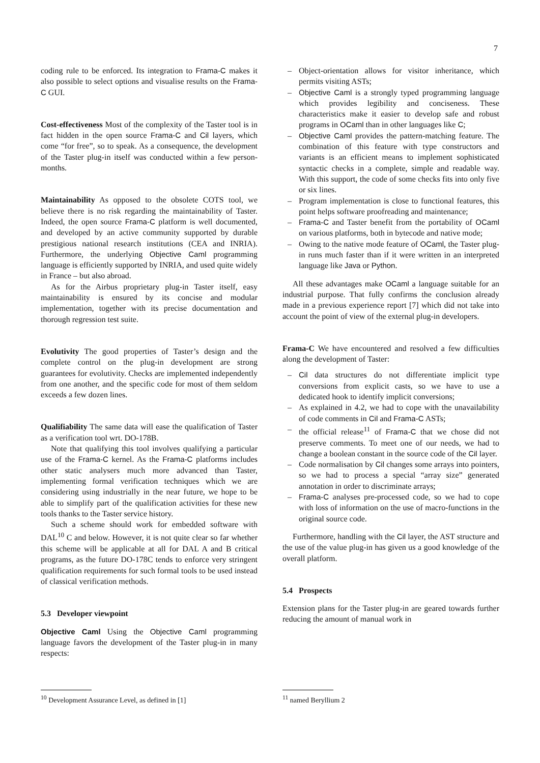7
coding rule to be enforced. Its integration to Frama-C makes it also possible to select options and visualise results on the Frama-C GUI.
Cost-effectiveness Most of the complexity of the Taster tool is in fact hidden in the open source Frama-C and Cil layers, which come “for free”, so to speak. As a consequence, the development of the Taster plug-in itself was conducted within a few person-months.
Maintainability As opposed to the obsolete COTS tool, we believe there is no risk regarding the maintainability of Taster. Indeed, the open source Frama-C platform is well documented, and developed by an active community supported by durable prestigious national research institutions (CEA and INRIA). Furthermore, the underlying Objective Caml programming language is efficiently supported by INRIA, and used quite widely in France – but also abroad.
As for the Airbus proprietary plug-in Taster itself, easy maintainability is ensured by its concise and modular implementation, together with its precise documentation and thorough regression test suite.
Evolutivity The good properties of Taster’s design and the complete control on the plug-in development are strong guarantees for evolutivity. Checks are implemented independently from one another, and the specific code for most of them seldom exceeds a few dozen lines.
Qualifiability The same data will ease the qualification of Taster as a verification tool wrt. DO-178B.
Note that qualifying this tool involves qualifying a particular use of the Frama-C kernel. As the Frama-C platforms includes other static analysers much more advanced than Taster, implementing formal verification techniques which we are considering using industrially in the near future, we hope to be able to simplify part of the qualification activities for these new tools thanks to the Taster service history.
Such a scheme should work for embedded software with DAL<sup>10</sup> C and below. However, it is not quite clear so far whether this scheme will be applicable at all for DAL A and B critical programs, as the future DO-178C tends to enforce very stringent qualification requirements for such formal tools to be used instead of classical verification methods.
5.3 Developer viewpoint
Objective Caml Using the Objective Caml programming language favors the development of the Taster plug-in in many respects:
<sup>10</sup> Development Assurance Level, as defined in [1]
– Object-orientation allows for visitor inheritance, which permits visiting ASTs;
– Objective Caml is a strongly typed programming language which provides legibility and conciseness. These characteristics make it easier to develop safe and robust programs in OCaml than in other languages like C;
– Objective Caml provides the pattern-matching feature. The combination of this feature with type constructors and variants is an efficient means to implement sophisticated syntactic checks in a complete, simple and readable way. With this support, the code of some checks fits into only five or six lines.
– Program implementation is close to functional features, this point helps software proofreading and maintenance;
– Frama-C and Taster benefit from the portability of OCaml on various platforms, both in bytecode and native mode;
– Owing to the native mode feature of OCaml, the Taster plug-in runs much faster than if it were written in an interpreted language like Java or Python.
All these advantages make OCaml a language suitable for an industrial purpose. That fully confirms the conclusion already made in a previous experience report [7] which did not take into account the point of view of the external plug-in developers.
Frama-C We have encountered and resolved a few difficulties along the development of Taster:
– Cil data structures do not differentiate implicit type conversions from explicit casts, so we have to use a dedicated hook to identify implicit conversions;
– As explained in 4.2, we had to cope with the unavailability of code comments in Cil and Frama-C ASTs;
– the official release<sup>11</sup> of Frama-C that we chose did not preserve comments. To meet one of our needs, we had to change a boolean constant in the source code of the Cil layer.
– Code normalisation by Cil changes some arrays into pointers, so we had to process a special “array size” generated annotation in order to discriminate arrays;
– Frama-C analyses pre-processed code, so we had to cope with loss of information on the use of macro-functions in the original source code.
Furthermore, handling with the Cil layer, the AST structure and the use of the value plug-in has given us a good knowledge of the overall platform.
5.4 Prospects
Extension plans for the Taster plug-in are geared towards further reducing the amount of manual work in
<sup>11</sup> named Beryllium 2